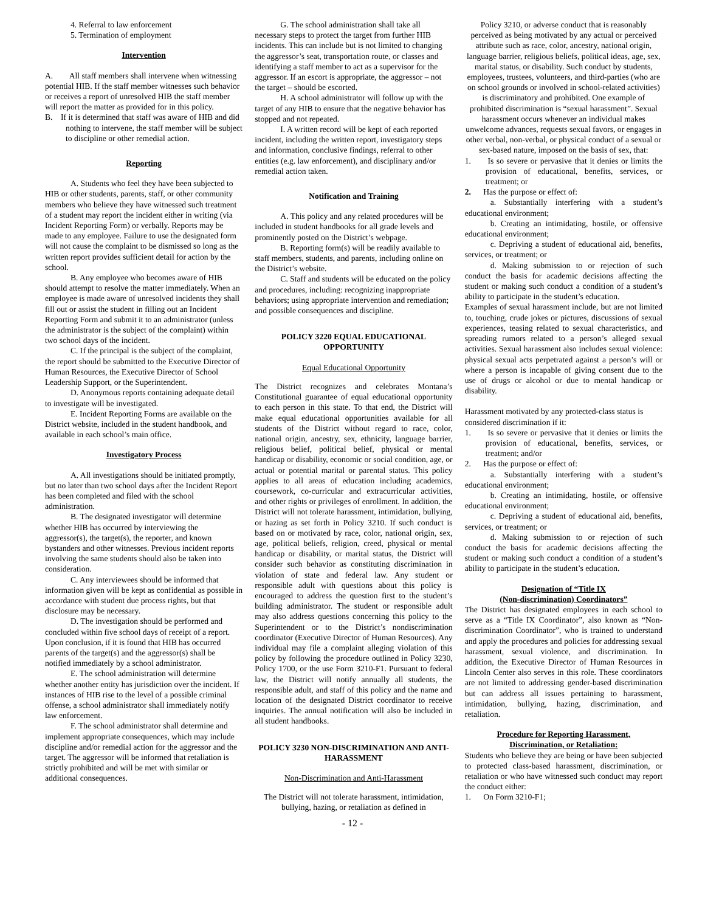4. Referral to law enforcement
5. Termination of employment
Intervention
A. All staff members shall intervene when witnessing potential HIB. If the staff member witnesses such behavior or receives a report of unresolved HIB the staff member will report the matter as provided for in this policy.
B. If it is determined that staff was aware of HIB and did nothing to intervene, the staff member will be subject to discipline or other remedial action.
Reporting
A. Students who feel they have been subjected to HIB or other students, parents, staff, or other community members who believe they have witnessed such treatment of a student may report the incident either in writing (via Incident Reporting Form) or verbally. Reports may be made to any employee. Failure to use the designated form will not cause the complaint to be dismissed so long as the written report provides sufficient detail for action by the school.
B. Any employee who becomes aware of HIB should attempt to resolve the matter immediately. When an employee is made aware of unresolved incidents they shall fill out or assist the student in filling out an Incident Reporting Form and submit it to an administrator (unless the administrator is the subject of the complaint) within two school days of the incident.
C. If the principal is the subject of the complaint, the report should be submitted to the Executive Director of Human Resources, the Executive Director of School Leadership Support, or the Superintendent.
D. Anonymous reports containing adequate detail to investigate will be investigated.
E. Incident Reporting Forms are available on the District website, included in the student handbook, and available in each school’s main office.
Investigatory Process
A. All investigations should be initiated promptly, but no later than two school days after the Incident Report has been completed and filed with the school administration.
B. The designated investigator will determine whether HIB has occurred by interviewing the aggressor(s), the target(s), the reporter, and known bystanders and other witnesses. Previous incident reports involving the same students should also be taken into consideration.
C. Any interviewees should be informed that information given will be kept as confidential as possible in accordance with student due process rights, but that disclosure may be necessary.
D. The investigation should be performed and concluded within five school days of receipt of a report. Upon conclusion, if it is found that HIB has occurred parents of the target(s) and the aggressor(s) shall be notified immediately by a school administrator.
E. The school administration will determine whether another entity has jurisdiction over the incident. If instances of HIB rise to the level of a possible criminal offense, a school administrator shall immediately notify law enforcement.
F. The school administrator shall determine and implement appropriate consequences, which may include discipline and/or remedial action for the aggressor and the target. The aggressor will be informed that retaliation is strictly prohibited and will be met with similar or additional consequences.
G. The school administration shall take all necessary steps to protect the target from further HIB incidents. This can include but is not limited to changing the aggressor’s seat, transportation route, or classes and identifying a staff member to act as a supervisor for the aggressor. If an escort is appropriate, the aggressor – not the target – should be escorted.
H. A school administrator will follow up with the target of any HIB to ensure that the negative behavior has stopped and not repeated.
I. A written record will be kept of each reported incident, including the written report, investigatory steps and information, conclusive findings, referral to other entities (e.g. law enforcement), and disciplinary and/or remedial action taken.
Notification and Training
A. This policy and any related procedures will be included in student handbooks for all grade levels and prominently posted on the District’s webpage.
B. Reporting form(s) will be readily available to staff members, students, and parents, including online on the District’s website.
C. Staff and students will be educated on the policy and procedures, including: recognizing inappropriate behaviors; using appropriate intervention and remediation; and possible consequences and discipline.
POLICY 3220 EQUAL EDUCATIONAL OPPORTUNITY
Equal Educational Opportunity
The District recognizes and celebrates Montana’s Constitutional guarantee of equal educational opportunity to each person in this state. To that end, the District will make equal educational opportunities available for all students of the District without regard to race, color, national origin, ancestry, sex, ethnicity, language barrier, religious belief, political belief, physical or mental handicap or disability, economic or social condition, age, or actual or potential marital or parental status. This policy applies to all areas of education including academics, coursework, co-curricular and extracurricular activities, and other rights or privileges of enrollment. In addition, the District will not tolerate harassment, intimidation, bullying, or hazing as set forth in Policy 3210. If such conduct is based on or motivated by race, color, national origin, sex, age, political beliefs, religion, creed, physical or mental handicap or disability, or marital status, the District will consider such behavior as constituting discrimination in violation of state and federal law. Any student or responsible adult with questions about this policy is encouraged to address the question first to the student’s building administrator. The student or responsible adult may also address questions concerning this policy to the Superintendent or to the District’s nondiscrimination coordinator (Executive Director of Human Resources). Any individual may file a complaint alleging violation of this policy by following the procedure outlined in Policy 3230, Policy 1700, or the use Form 3210-F1. Pursuant to federal law, the District will notify annually all students, the responsible adult, and staff of this policy and the name and location of the designated District coordinator to receive inquiries. The annual notification will also be included in all student handbooks.
POLICY 3230 NON-DISCRIMINATION AND ANTI-HARASSMENT
Non-Discrimination and Anti-Harassment
The District will not tolerate harassment, intimidation, bullying, hazing, or retaliation as defined in
Policy 3210, or adverse conduct that is reasonably perceived as being motivated by any actual or perceived attribute such as race, color, ancestry, national origin, language barrier, religious beliefs, political ideas, age, sex, marital status, or disability. Such conduct by students, employees, trustees, volunteers, and third-parties (who are on school grounds or involved in school-related activities) is discriminatory and prohibited. One example of prohibited discrimination is “sexual harassment”. Sexual harassment occurs whenever an individual makes unwelcome advances, requests sexual favors, or engages in other verbal, non-verbal, or physical conduct of a sexual or sex-based nature, imposed on the basis of sex, that:
1. Is so severe or pervasive that it denies or limits the provision of educational, benefits, services, or treatment; or
2. Has the purpose or effect of:
a. Substantially interfering with a student’s educational environment;
b. Creating an intimidating, hostile, or offensive educational environment;
c. Depriving a student of educational aid, benefits, services, or treatment; or
d. Making submission to or rejection of such conduct the basis for academic decisions affecting the student or making such conduct a condition of a student’s ability to participate in the student’s education.
Examples of sexual harassment include, but are not limited to, touching, crude jokes or pictures, discussions of sexual experiences, teasing related to sexual characteristics, and spreading rumors related to a person’s alleged sexual activities. Sexual harassment also includes sexual violence: physical sexual acts perpetrated against a person’s will or where a person is incapable of giving consent due to the use of drugs or alcohol or due to mental handicap or disability.
Harassment motivated by any protected-class status is considered discrimination if it:
1. Is so severe or pervasive that it denies or limits the provision of educational, benefits, services, or treatment; and/or
2. Has the purpose or effect of:
a. Substantially interfering with a student’s educational environment;
b. Creating an intimidating, hostile, or offensive educational environment;
c. Depriving a student of educational aid, benefits, services, or treatment; or
d. Making submission to or rejection of such conduct the basis for academic decisions affecting the student or making such conduct a condition of a student’s ability to participate in the student’s education.
Designation of “Title IX
(Non-discrimination) Coordinators”
The District has designated employees in each school to serve as a “Title IX Coordinator”, also known as “Non-discrimination Coordinator”, who is trained to understand and apply the procedures and policies for addressing sexual harassment, sexual violence, and discrimination. In addition, the Executive Director of Human Resources in Lincoln Center also serves in this role. These coordinators are not limited to addressing gender-based discrimination but can address all issues pertaining to harassment, intimidation, bullying, hazing, discrimination, and retaliation.
Procedure for Reporting Harassment,
Discrimination, or Retaliation:
Students who believe they are being or have been subjected to protected class-based harassment, discrimination, or retaliation or who have witnessed such conduct may report the conduct either:
1. On Form 3210-F1;
- 12 -